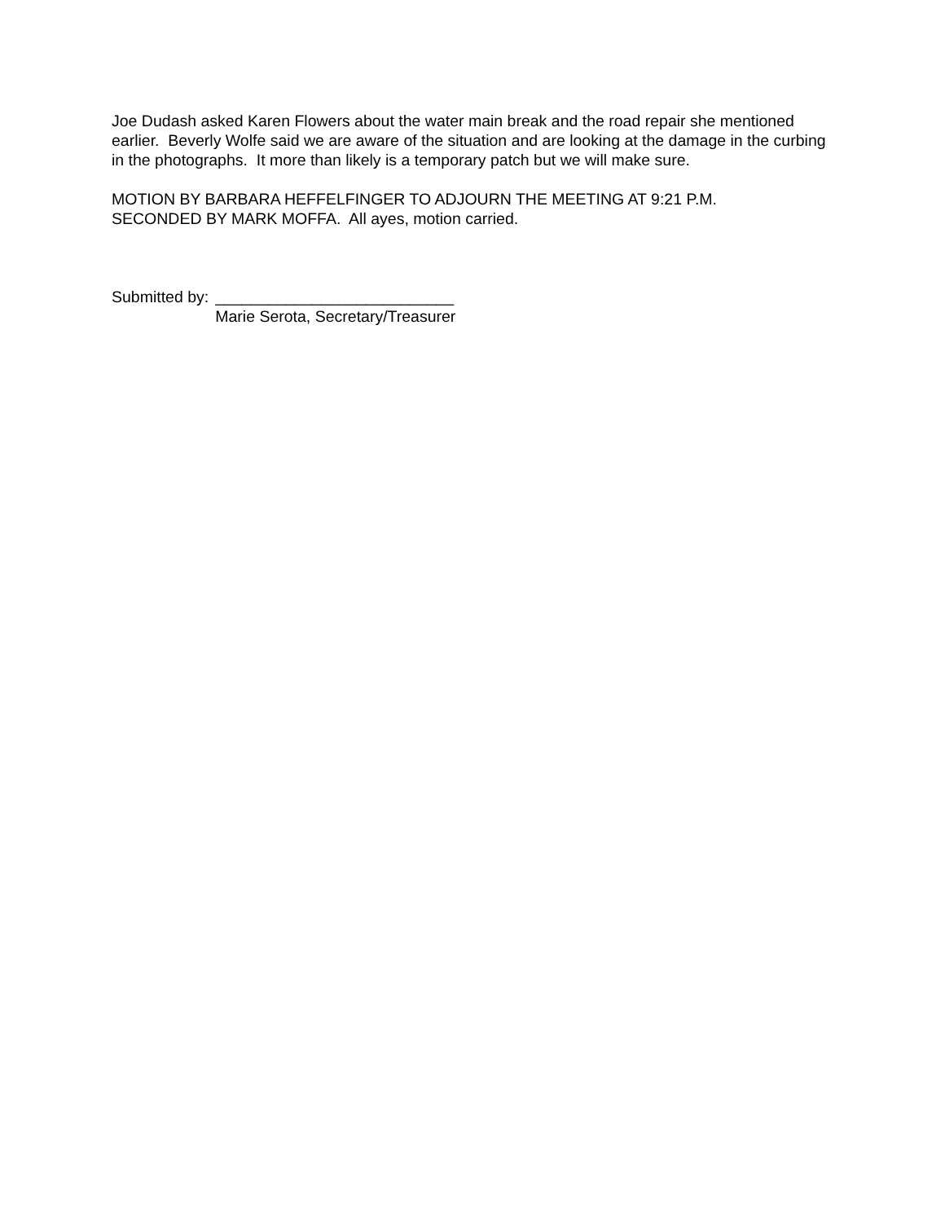Joe Dudash asked Karen Flowers about the water main break and the road repair she mentioned earlier. Beverly Wolfe said we are aware of the situation and are looking at the damage in the curbing in the photographs. It more than likely is a temporary patch but we will make sure.
MOTION BY BARBARA HEFFELFINGER TO ADJOURN THE MEETING AT 9:21 P.M.
SECONDED BY MARK MOFFA. All ayes, motion carried.
Submitted by: ___________________________
Marie Serota, Secretary/Treasurer